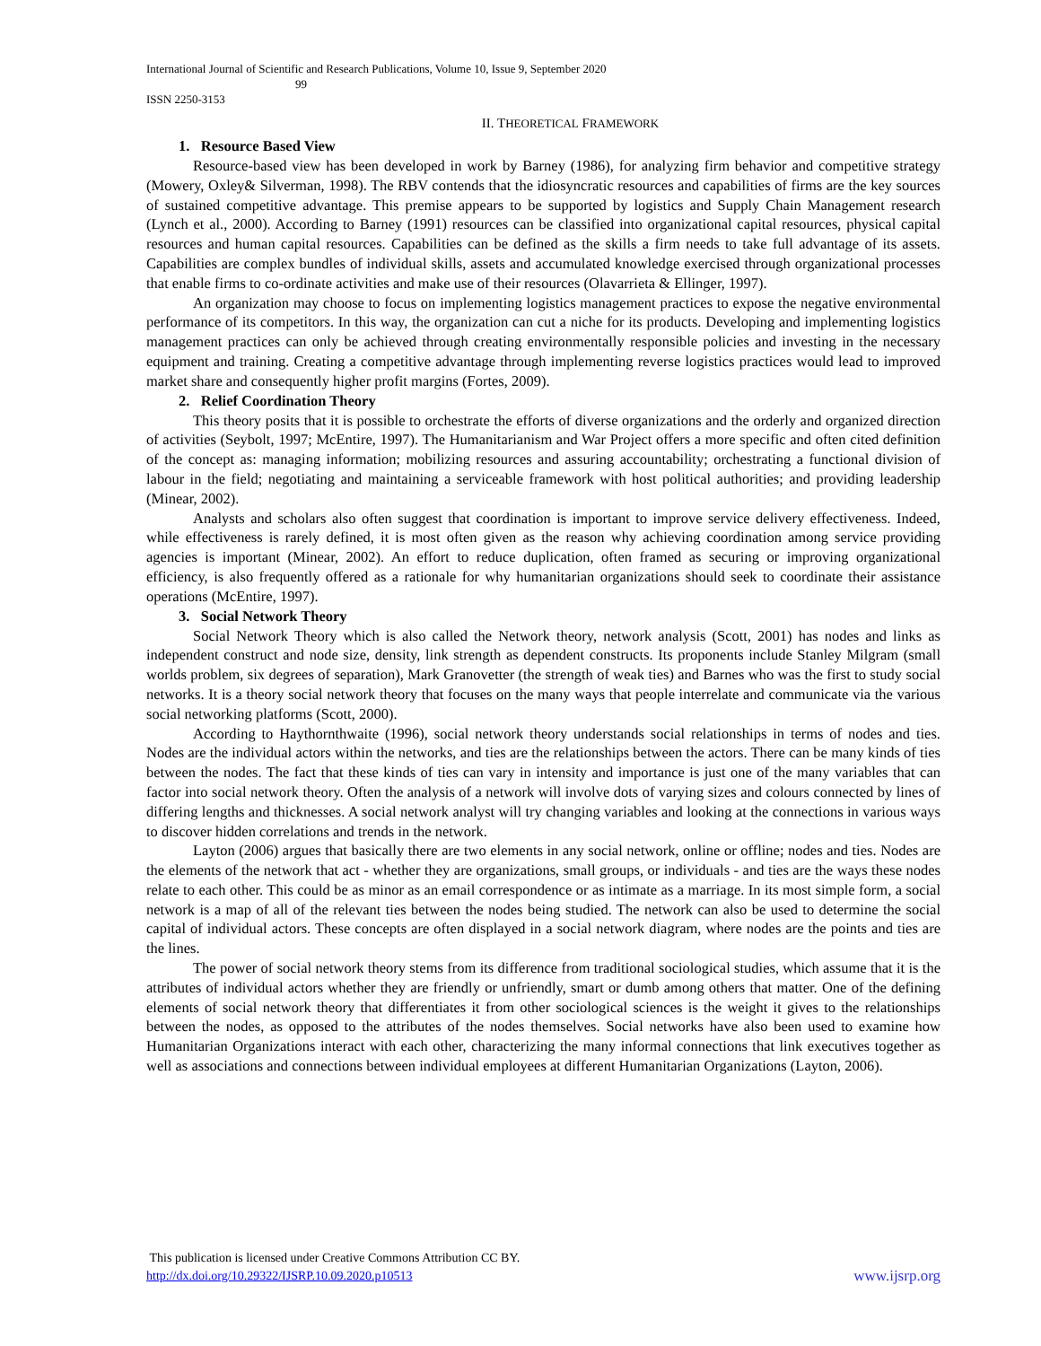International Journal of Scientific and Research Publications, Volume 10, Issue 9, September 2020
99
ISSN 2250-3153
II. THEORETICAL FRAMEWORK
1. Resource Based View
Resource-based view has been developed in work by Barney (1986), for analyzing firm behavior and competitive strategy (Mowery, Oxley& Silverman, 1998). The RBV contends that the idiosyncratic resources and capabilities of firms are the key sources of sustained competitive advantage. This premise appears to be supported by logistics and Supply Chain Management research (Lynch et al., 2000). According to Barney (1991) resources can be classified into organizational capital resources, physical capital resources and human capital resources. Capabilities can be defined as the skills a firm needs to take full advantage of its assets. Capabilities are complex bundles of individual skills, assets and accumulated knowledge exercised through organizational processes that enable firms to co-ordinate activities and make use of their resources (Olavarrieta & Ellinger, 1997).
An organization may choose to focus on implementing logistics management practices to expose the negative environmental performance of its competitors. In this way, the organization can cut a niche for its products. Developing and implementing logistics management practices can only be achieved through creating environmentally responsible policies and investing in the necessary equipment and training. Creating a competitive advantage through implementing reverse logistics practices would lead to improved market share and consequently higher profit margins (Fortes, 2009).
2. Relief Coordination Theory
This theory posits that it is possible to orchestrate the efforts of diverse organizations and the orderly and organized direction of activities (Seybolt, 1997; McEntire, 1997). The Humanitarianism and War Project offers a more specific and often cited definition of the concept as: managing information; mobilizing resources and assuring accountability; orchestrating a functional division of labour in the field; negotiating and maintaining a serviceable framework with host political authorities; and providing leadership (Minear, 2002).
Analysts and scholars also often suggest that coordination is important to improve service delivery effectiveness. Indeed, while effectiveness is rarely defined, it is most often given as the reason why achieving coordination among service providing agencies is important (Minear, 2002). An effort to reduce duplication, often framed as securing or improving organizational efficiency, is also frequently offered as a rationale for why humanitarian organizations should seek to coordinate their assistance operations (McEntire, 1997).
3. Social Network Theory
Social Network Theory which is also called the Network theory, network analysis (Scott, 2001) has nodes and links as independent construct and node size, density, link strength as dependent constructs. Its proponents include Stanley Milgram (small worlds problem, six degrees of separation), Mark Granovetter (the strength of weak ties) and Barnes who was the first to study social networks. It is a theory social network theory that focuses on the many ways that people interrelate and communicate via the various social networking platforms (Scott, 2000).
According to Haythornthwaite (1996), social network theory understands social relationships in terms of nodes and ties. Nodes are the individual actors within the networks, and ties are the relationships between the actors. There can be many kinds of ties between the nodes. The fact that these kinds of ties can vary in intensity and importance is just one of the many variables that can factor into social network theory. Often the analysis of a network will involve dots of varying sizes and colours connected by lines of differing lengths and thicknesses. A social network analyst will try changing variables and looking at the connections in various ways to discover hidden correlations and trends in the network.
Layton (2006) argues that basically there are two elements in any social network, online or offline; nodes and ties. Nodes are the elements of the network that act - whether they are organizations, small groups, or individuals - and ties are the ways these nodes relate to each other. This could be as minor as an email correspondence or as intimate as a marriage. In its most simple form, a social network is a map of all of the relevant ties between the nodes being studied. The network can also be used to determine the social capital of individual actors. These concepts are often displayed in a social network diagram, where nodes are the points and ties are the lines.
The power of social network theory stems from its difference from traditional sociological studies, which assume that it is the attributes of individual actors whether they are friendly or unfriendly, smart or dumb among others that matter. One of the defining elements of social network theory that differentiates it from other sociological sciences is the weight it gives to the relationships between the nodes, as opposed to the attributes of the nodes themselves. Social networks have also been used to examine how Humanitarian Organizations interact with each other, characterizing the many informal connections that link executives together as well as associations and connections between individual employees at different Humanitarian Organizations (Layton, 2006).
This publication is licensed under Creative Commons Attribution CC BY.
http://dx.doi.org/10.29322/IJSRP.10.09.2020.p10513 www.ijsrp.org